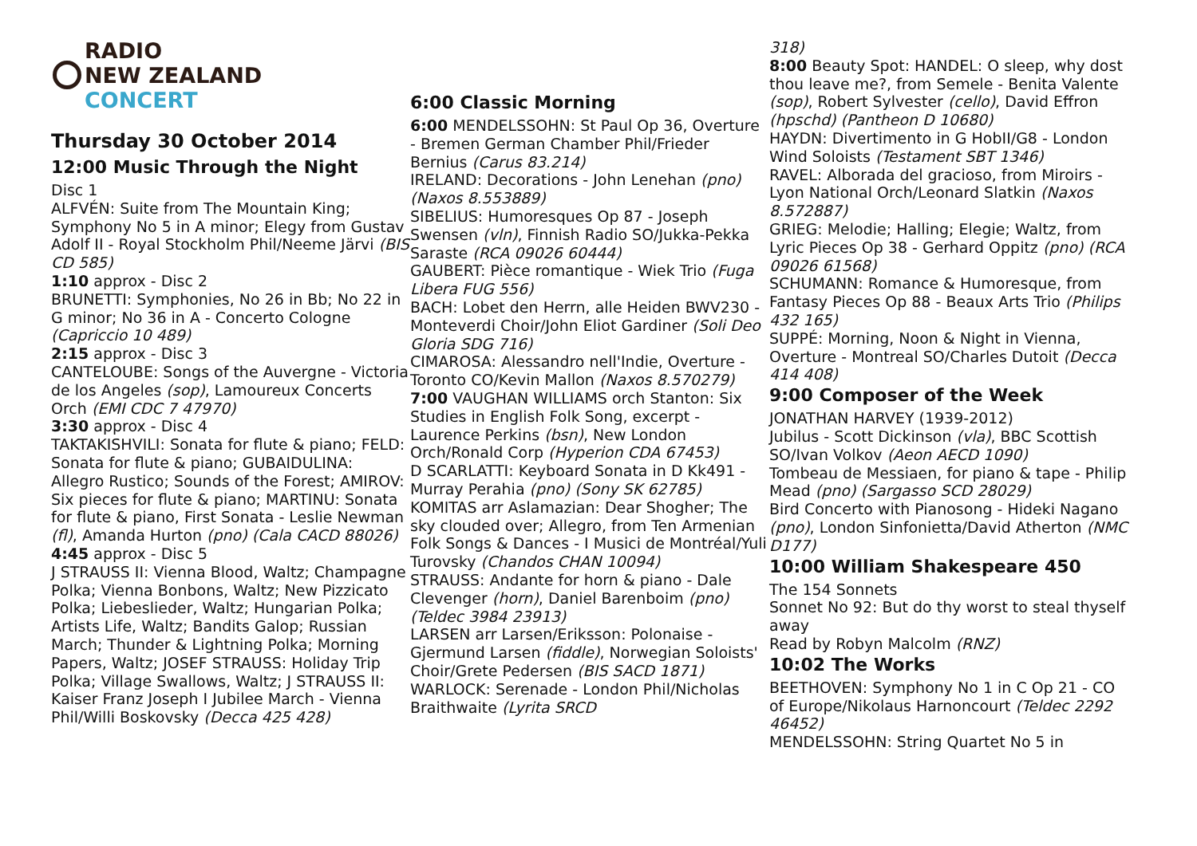RADIO
NEW ZEALAND
CONCERT
Thursday 30 October 2014
12:00 Music Through the Night
Disc 1
ALFVÉN: Suite from The Mountain King; Symphony No 5 in A minor; Elegy from Gustav Adolf II - Royal Stockholm Phil/Neeme Järvi (BIS CD 585)
1:10 approx - Disc 2
BRUNETTI: Symphonies, No 26 in Bb; No 22 in G minor; No 36 in A - Concerto Cologne (Capriccio 10 489)
2:15 approx - Disc 3
CANTELOUBE: Songs of the Auvergne - Victoria de los Angeles (sop), Lamoureux Concerts Orch (EMI CDC 7 47970)
3:30 approx - Disc 4
TAKTAKISHVILI: Sonata for flute & piano; FELD: Sonata for flute & piano; GUBAIDULINA: Allegro Rustico; Sounds of the Forest; AMIROV: Six pieces for flute & piano; MARTINU: Sonata for flute & piano, First Sonata - Leslie Newman (fl), Amanda Hurton (pno) (Cala CACD 88026)
4:45 approx - Disc 5
J STRAUSS II: Vienna Blood, Waltz; Champagne Polka; Vienna Bonbons, Waltz; New Pizzicato Polka; Liebeslieder, Waltz; Hungarian Polka; Artists Life, Waltz; Bandits Galop; Russian March; Thunder & Lightning Polka; Morning Papers, Waltz; JOSEF STRAUSS: Holiday Trip Polka; Village Swallows, Waltz; J STRAUSS II: Kaiser Franz Joseph I Jubilee March - Vienna Phil/Willi Boskovsky (Decca 425 428)
6:00 Classic Morning
6:00 MENDELSSOHN: St Paul Op 36, Overture - Bremen German Chamber Phil/Frieder Bernius (Carus 83.214)
IRELAND: Decorations - John Lenehan (pno) (Naxos 8.553889)
SIBELIUS: Humoresques Op 87 - Joseph Swensen (vln), Finnish Radio SO/Jukka-Pekka Saraste (RCA 09026 60444)
GAUBERT: Pièce romantique - Wiek Trio (Fuga Libera FUG 556)
BACH: Lobet den Herrn, alle Heiden BWV230 - Monteverdi Choir/John Eliot Gardiner (Soli Deo Gloria SDG 716)
CIMAROSA: Alessandro nell'Indie, Overture - Toronto CO/Kevin Mallon (Naxos 8.570279)
7:00 VAUGHAN WILLIAMS orch Stanton: Six Studies in English Folk Song, excerpt - Laurence Perkins (bsn), New London Orch/Ronald Corp (Hyperion CDA 67453)
D SCARLATTI: Keyboard Sonata in D Kk491 - Murray Perahia (pno) (Sony SK 62785)
KOMITAS arr Aslamazian: Dear Shogher; The sky clouded over; Allegro, from Ten Armenian Folk Songs & Dances - I Musici de Montréal/Yuli Turovsky (Chandos CHAN 10094)
STRAUSS: Andante for horn & piano - Dale Clevenger (horn), Daniel Barenboim (pno) (Teldec 3984 23913)
LARSEN arr Larsen/Eriksson: Polonaise - Gjermund Larsen (fiddle), Norwegian Soloists' Choir/Grete Pedersen (BIS SACD 1871)
WARLOCK: Serenade - London Phil/Nicholas Braithwaite (Lyrita SRCD
318)
8:00 Beauty Spot: HANDEL: O sleep, why dost thou leave me?, from Semele - Benita Valente (sop), Robert Sylvester (cello), David Effron (hpschd) (Pantheon D 10680)
HAYDN: Divertimento in G HobII/G8 - London Wind Soloists (Testament SBT 1346)
RAVEL: Alborada del gracioso, from Miroirs - Lyon National Orch/Leonard Slatkin (Naxos 8.572887)
GRIEG: Melodie; Halling; Elegie; Waltz, from Lyric Pieces Op 38 - Gerhard Oppitz (pno) (RCA 09026 61568)
SCHUMANN: Romance & Humoresque, from Fantasy Pieces Op 88 - Beaux Arts Trio (Philips 432 165)
SUPPÉ: Morning, Noon & Night in Vienna, Overture - Montreal SO/Charles Dutoit (Decca 414 408)
9:00 Composer of the Week
JONATHAN HARVEY (1939-2012)
Jubilus - Scott Dickinson (vla), BBC Scottish SO/Ivan Volkov (Aeon AECD 1090)
Tombeau de Messiaen, for piano & tape - Philip Mead (pno) (Sargasso SCD 28029)
Bird Concerto with Pianosong - Hideki Nagano (pno), London Sinfonietta/David Atherton (NMC D177)
10:00 William Shakespeare 450
The 154 Sonnets
Sonnet No 92: But do thy worst to steal thyself away
Read by Robyn Malcolm (RNZ)
10:02 The Works
BEETHOVEN: Symphony No 1 in C Op 21 - CO of Europe/Nikolaus Harnoncourt (Teldec 2292 46452)
MENDELSSOHN: String Quartet No 5 in